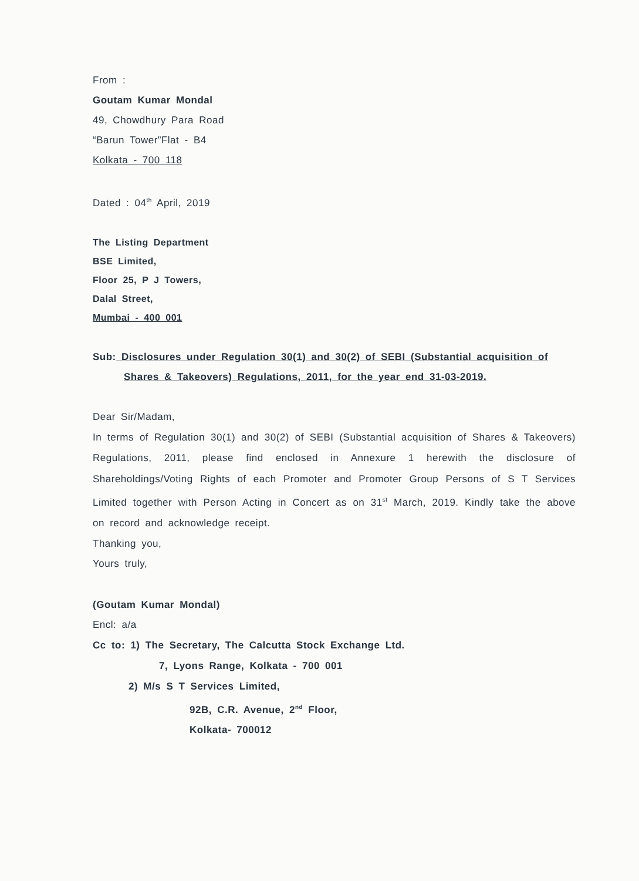From :
Goutam Kumar Mondal
49, Chowdhury Para Road
“Barun Tower”Flat - B4
Kolkata - 700 118
Dated : 04<sup>th</sup> April, 2019
The Listing Department
BSE Limited,
Floor 25, P J Towers,
Dalal Street,
Mumbai - 400 001
Sub: Disclosures under Regulation 30(1) and 30(2) of SEBI (Substantial acquisition of
Shares & Takeovers) Regulations, 2011, for the year end 31-03-2019.
Dear Sir/Madam,
In terms of Regulation 30(1) and 30(2) of SEBI (Substantial acquisition of Shares & Takeovers) Regulations, 2011, please find enclosed in Annexure 1 herewith the disclosure of Shareholdings/Voting Rights of each Promoter and Promoter Group Persons of S T Services Limited together with Person Acting in Concert as on 31<sup>st</sup> March, 2019. Kindly take the above on record and acknowledge receipt.
Thanking you,
Yours truly,
(Goutam Kumar Mondal)
Encl: a/a
Cc to: 1) The Secretary, The Calcutta Stock Exchange Ltd.
7, Lyons Range, Kolkata - 700 001
2) M/s S T Services Limited,
92B, C.R. Avenue, 2<sup>nd</sup> Floor,
Kolkata- 700012